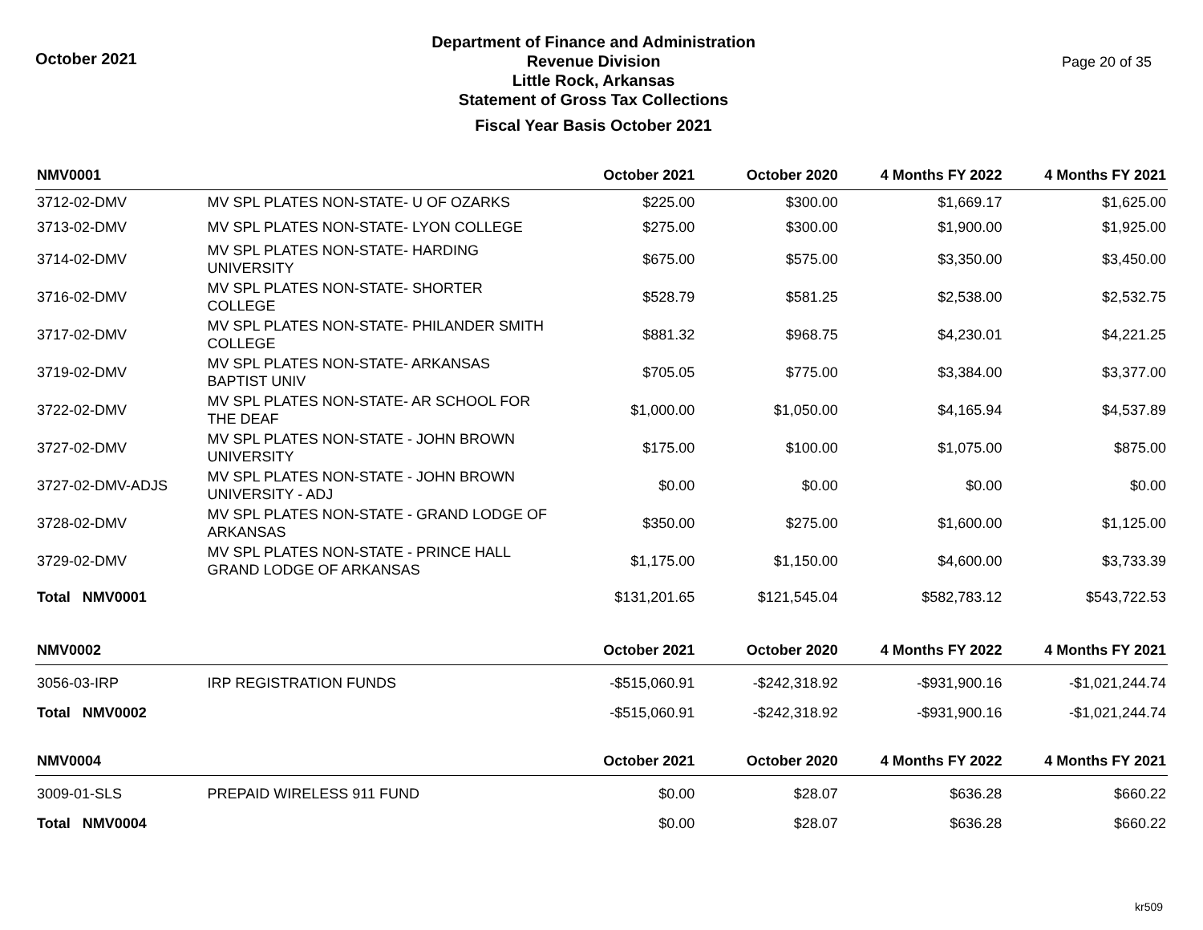October 2021
Department of Finance and Administration
Revenue Division
Little Rock, Arkansas
Statement of Gross Tax Collections
Fiscal Year Basis October 2021
Page 20 of 35
| NMV0001 | | October 2021 | October 2020 | 4 Months FY 2022 | 4 Months FY 2021 |
| --- | --- | --- | --- | --- | --- |
| 3712-02-DMV | MV SPL PLATES NON-STATE- U OF OZARKS | $225.00 | $300.00 | $1,669.17 | $1,625.00 |
| 3713-02-DMV | MV SPL PLATES NON-STATE- LYON COLLEGE | $275.00 | $300.00 | $1,900.00 | $1,925.00 |
| 3714-02-DMV | MV SPL PLATES NON-STATE- HARDING UNIVERSITY | $675.00 | $575.00 | $3,350.00 | $3,450.00 |
| 3716-02-DMV | MV SPL PLATES NON-STATE- SHORTER COLLEGE | $528.79 | $581.25 | $2,538.00 | $2,532.75 |
| 3717-02-DMV | MV SPL PLATES NON-STATE- PHILANDER SMITH COLLEGE | $881.32 | $968.75 | $4,230.01 | $4,221.25 |
| 3719-02-DMV | MV SPL PLATES NON-STATE- ARKANSAS BAPTIST UNIV | $705.05 | $775.00 | $3,384.00 | $3,377.00 |
| 3722-02-DMV | MV SPL PLATES NON-STATE- AR SCHOOL FOR THE DEAF | $1,000.00 | $1,050.00 | $4,165.94 | $4,537.89 |
| 3727-02-DMV | MV SPL PLATES NON-STATE - JOHN BROWN UNIVERSITY | $175.00 | $100.00 | $1,075.00 | $875.00 |
| 3727-02-DMV-ADJS | MV SPL PLATES NON-STATE - JOHN BROWN UNIVERSITY - ADJ | $0.00 | $0.00 | $0.00 | $0.00 |
| 3728-02-DMV | MV SPL PLATES NON-STATE - GRAND LODGE OF ARKANSAS | $350.00 | $275.00 | $1,600.00 | $1,125.00 |
| 3729-02-DMV | MV SPL PLATES NON-STATE - PRINCE HALL GRAND LODGE OF ARKANSAS | $1,175.00 | $1,150.00 | $4,600.00 | $3,733.39 |
| Total NMV0001 | | $131,201.65 | $121,545.04 | $582,783.12 | $543,722.53 |
| NMV0002 | | October 2021 | October 2020 | 4 Months FY 2022 | 4 Months FY 2021 |
| 3056-03-IRP | IRP REGISTRATION FUNDS | -$515,060.91 | -$242,318.92 | -$931,900.16 | -$1,021,244.74 |
| Total NMV0002 | | -$515,060.91 | -$242,318.92 | -$931,900.16 | -$1,021,244.74 |
| NMV0004 | | October 2021 | October 2020 | 4 Months FY 2022 | 4 Months FY 2021 |
| 3009-01-SLS | PREPAID WIRELESS 911 FUND | $0.00 | $28.07 | $636.28 | $660.22 |
| Total NMV0004 | | $0.00 | $28.07 | $636.28 | $660.22 |
kr509